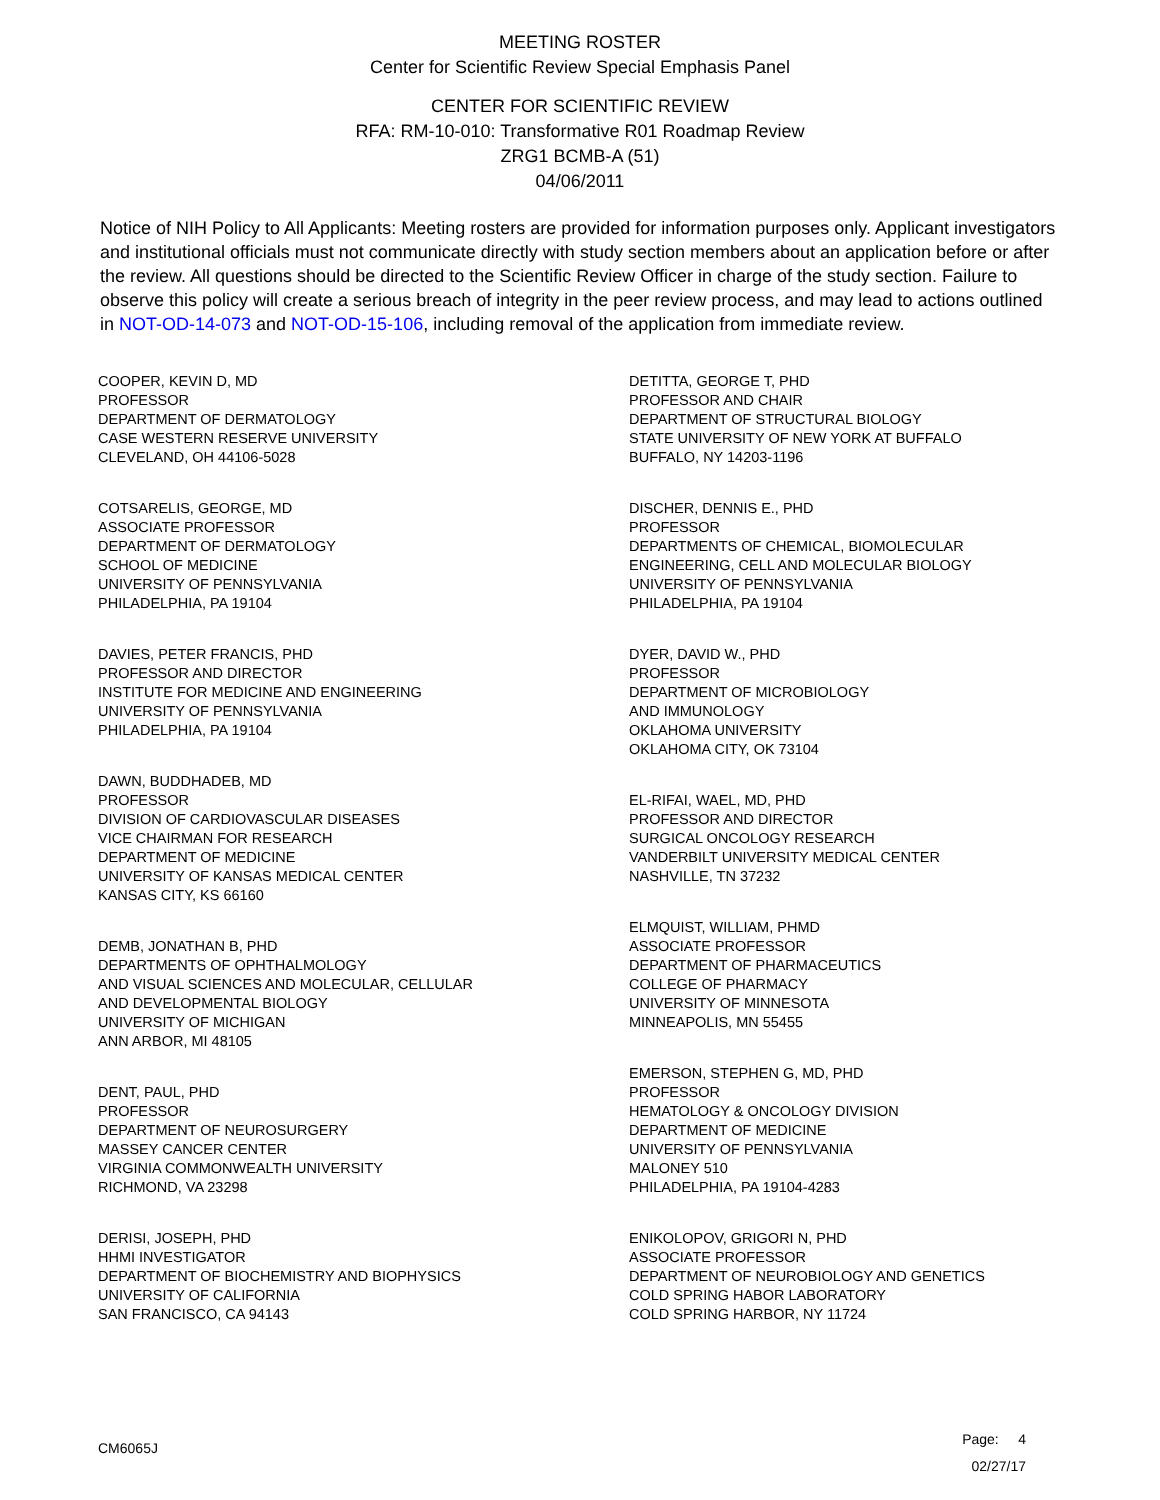MEETING ROSTER
Center for Scientific Review Special Emphasis Panel
CENTER FOR SCIENTIFIC REVIEW
RFA: RM-10-010: Transformative R01 Roadmap Review
ZRG1 BCMB-A (51)
04/06/2011
Notice of NIH Policy to All Applicants: Meeting rosters are provided for information purposes only. Applicant investigators and institutional officials must not communicate directly with study section members about an application before or after the review. All questions should be directed to the Scientific Review Officer in charge of the study section. Failure to observe this policy will create a serious breach of integrity in the peer review process, and may lead to actions outlined in NOT-OD-14-073 and NOT-OD-15-106, including removal of the application from immediate review.
COOPER, KEVIN D, MD
PROFESSOR
DEPARTMENT OF DERMATOLOGY
CASE WESTERN RESERVE UNIVERSITY
CLEVELAND, OH 44106-5028
COTSARELIS, GEORGE, MD
ASSOCIATE PROFESSOR
DEPARTMENT OF DERMATOLOGY
SCHOOL OF MEDICINE
UNIVERSITY OF PENNSYLVANIA
PHILADELPHIA, PA 19104
DAVIES, PETER FRANCIS, PHD
PROFESSOR AND DIRECTOR
INSTITUTE FOR MEDICINE AND ENGINEERING
UNIVERSITY OF PENNSYLVANIA
PHILADELPHIA, PA 19104
DAWN, BUDDHADEB, MD
PROFESSOR
DIVISION OF CARDIOVASCULAR DISEASES
VICE CHAIRMAN FOR RESEARCH
DEPARTMENT OF MEDICINE
UNIVERSITY OF KANSAS MEDICAL CENTER
KANSAS CITY, KS 66160
DEMB, JONATHAN B, PHD
DEPARTMENTS OF OPHTHALMOLOGY
AND VISUAL SCIENCES AND MOLECULAR, CELLULAR
AND DEVELOPMENTAL BIOLOGY
UNIVERSITY OF MICHIGAN
ANN ARBOR, MI 48105
DENT, PAUL, PHD
PROFESSOR
DEPARTMENT OF NEUROSURGERY
MASSEY CANCER CENTER
VIRGINIA COMMONWEALTH UNIVERSITY
RICHMOND, VA 23298
DERISI, JOSEPH, PHD
HHMI INVESTIGATOR
DEPARTMENT OF BIOCHEMISTRY AND BIOPHYSICS
UNIVERSITY OF CALIFORNIA
SAN FRANCISCO, CA 94143
DETITTA, GEORGE T, PHD
PROFESSOR AND CHAIR
DEPARTMENT OF STRUCTURAL BIOLOGY
STATE UNIVERSITY OF NEW YORK AT BUFFALO
BUFFALO, NY 14203-1196
DISCHER, DENNIS E., PHD
PROFESSOR
DEPARTMENTS OF CHEMICAL, BIOMOLECULAR
ENGINEERING, CELL AND MOLECULAR BIOLOGY
UNIVERSITY OF PENNSYLVANIA
PHILADELPHIA, PA 19104
DYER, DAVID W., PHD
PROFESSOR
DEPARTMENT OF MICROBIOLOGY
AND IMMUNOLOGY
OKLAHOMA UNIVERSITY
OKLAHOMA CITY, OK 73104
EL-RIFAI, WAEL, MD, PHD
PROFESSOR AND DIRECTOR
SURGICAL ONCOLOGY RESEARCH
VANDERBILT UNIVERSITY MEDICAL CENTER
NASHVILLE, TN 37232
ELMQUIST, WILLIAM, PHMD
ASSOCIATE PROFESSOR
DEPARTMENT OF PHARMACEUTICS
COLLEGE OF PHARMACY
UNIVERSITY OF MINNESOTA
MINNEAPOLIS, MN 55455
EMERSON, STEPHEN G, MD, PHD
PROFESSOR
HEMATOLOGY & ONCOLOGY DIVISION
DEPARTMENT OF MEDICINE
UNIVERSITY OF PENNSYLVANIA
MALONEY 510
PHILADELPHIA, PA 19104-4283
ENIKOLOPOV, GRIGORI N, PHD
ASSOCIATE PROFESSOR
DEPARTMENT OF NEUROBIOLOGY AND GENETICS
COLD SPRING HABOR LABORATORY
COLD SPRING HARBOR, NY 11724
CM6065J
Page: 4
02/27/17